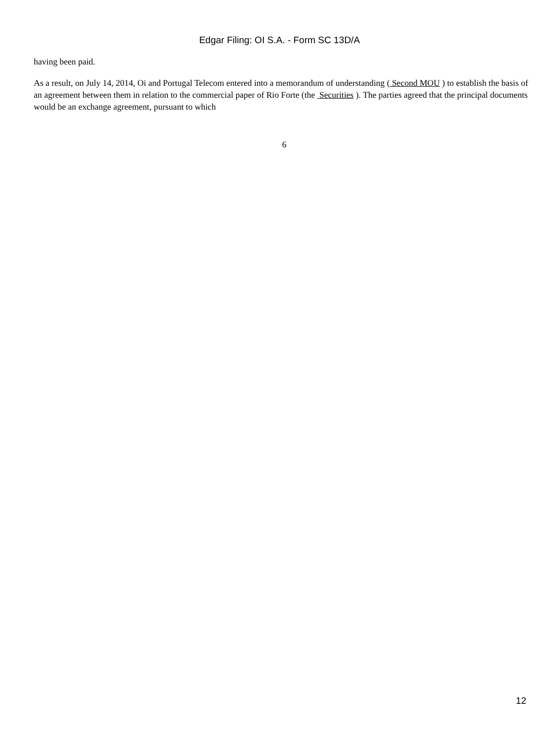Edgar Filing: OI S.A. - Form SC 13D/A
having been paid.
As a result, on July 14, 2014, Oi and Portugal Telecom entered into a memorandum of understanding ( Second MOU ) to establish the basis of an agreement between them in relation to the commercial paper of Rio Forte (the Securities ). The parties agreed that the principal documents would be an exchange agreement, pursuant to which
6
12